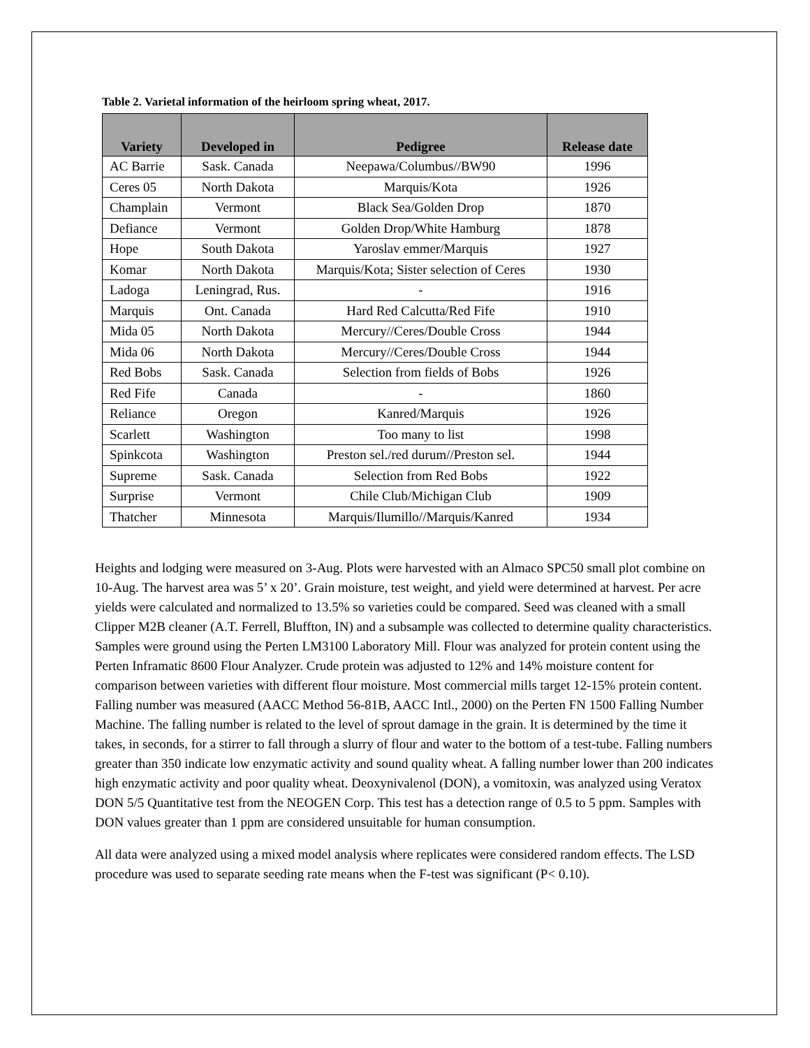Table 2. Varietal information of the heirloom spring wheat, 2017.
| Variety | Developed in | Pedigree | Release date |
| --- | --- | --- | --- |
| AC Barrie | Sask. Canada | Neepawa/Columbus//BW90 | 1996 |
| Ceres 05 | North Dakota | Marquis/Kota | 1926 |
| Champlain | Vermont | Black Sea/Golden Drop | 1870 |
| Defiance | Vermont | Golden Drop/White Hamburg | 1878 |
| Hope | South Dakota | Yaroslav emmer/Marquis | 1927 |
| Komar | North Dakota | Marquis/Kota; Sister selection of Ceres | 1930 |
| Ladoga | Leningrad, Rus. | - | 1916 |
| Marquis | Ont. Canada | Hard Red Calcutta/Red Fife | 1910 |
| Mida 05 | North Dakota | Mercury//Ceres/Double Cross | 1944 |
| Mida 06 | North Dakota | Mercury//Ceres/Double Cross | 1944 |
| Red Bobs | Sask. Canada | Selection from fields of Bobs | 1926 |
| Red Fife | Canada | - | 1860 |
| Reliance | Oregon | Kanred/Marquis | 1926 |
| Scarlett | Washington | Too many to list | 1998 |
| Spinkcota | Washington | Preston sel./red durum//Preston sel. | 1944 |
| Supreme | Sask. Canada | Selection from Red Bobs | 1922 |
| Surprise | Vermont | Chile Club/Michigan Club | 1909 |
| Thatcher | Minnesota | Marquis/Ilumillo//Marquis/Kanred | 1934 |
Heights and lodging were measured on 3-Aug. Plots were harvested with an Almaco SPC50 small plot combine on 10-Aug. The harvest area was 5’ x 20’. Grain moisture, test weight, and yield were determined at harvest. Per acre yields were calculated and normalized to 13.5% so varieties could be compared. Seed was cleaned with a small Clipper M2B cleaner (A.T. Ferrell, Bluffton, IN) and a subsample was collected to determine quality characteristics. Samples were ground using the Perten LM3100 Laboratory Mill. Flour was analyzed for protein content using the Perten Inframatic 8600 Flour Analyzer. Crude protein was adjusted to 12% and 14% moisture content for comparison between varieties with different flour moisture. Most commercial mills target 12-15% protein content. Falling number was measured (AACC Method 56-81B, AACC Intl., 2000) on the Perten FN 1500 Falling Number Machine. The falling number is related to the level of sprout damage in the grain. It is determined by the time it takes, in seconds, for a stirrer to fall through a slurry of flour and water to the bottom of a test-tube. Falling numbers greater than 350 indicate low enzymatic activity and sound quality wheat. A falling number lower than 200 indicates high enzymatic activity and poor quality wheat. Deoxynivalenol (DON), a vomitoxin, was analyzed using Veratox DON 5/5 Quantitative test from the NEOGEN Corp. This test has a detection range of 0.5 to 5 ppm. Samples with DON values greater than 1 ppm are considered unsuitable for human consumption.
All data were analyzed using a mixed model analysis where replicates were considered random effects. The LSD procedure was used to separate seeding rate means when the F-test was significant (P< 0.10).